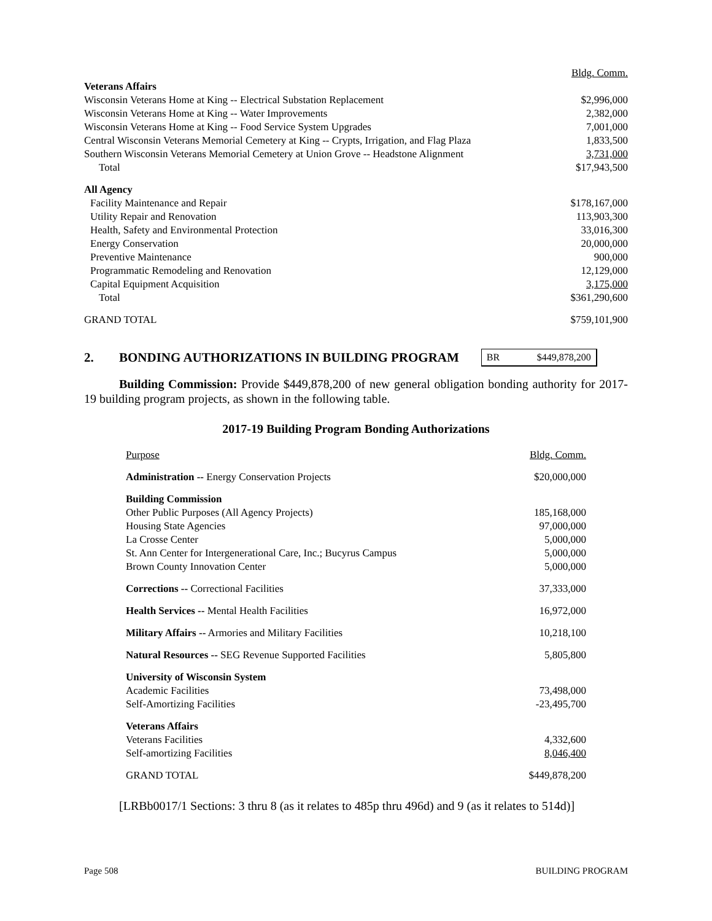| | Bldg. Comm. |
| Veterans Affairs | |
| Wisconsin Veterans Home at King -- Electrical Substation Replacement | $2,996,000 |
| Wisconsin Veterans Home at King -- Water Improvements | 2,382,000 |
| Wisconsin Veterans Home at King -- Food Service System Upgrades | 7,001,000 |
| Central Wisconsin Veterans Memorial Cemetery at King -- Crypts, Irrigation, and Flag Plaza | 1,833,500 |
| Southern Wisconsin Veterans Memorial Cemetery at Union Grove -- Headstone Alignment | 3,731,000 |
| Total | $17,943,500 |
| All Agency | |
| Facility Maintenance and Repair | $178,167,000 |
| Utility Repair and Renovation | 113,903,300 |
| Health, Safety and Environmental Protection | 33,016,300 |
| Energy Conservation | 20,000,000 |
| Preventive Maintenance | 900,000 |
| Programmatic Remodeling and Renovation | 12,129,000 |
| Capital Equipment Acquisition | 3,175,000 |
| Total | $361,290,600 |
| GRAND TOTAL | $759,101,900 |
2. BONDING AUTHORIZATIONS IN BUILDING PROGRAM BR $449,878,200
Building Commission: Provide $449,878,200 of new general obligation bonding authority for 2017-19 building program projects, as shown in the following table.
2017-19 Building Program Bonding Authorizations
| Purpose | Bldg. Comm. |
| Administration -- Energy Conservation Projects | $20,000,000 |
| Building Commission | |
| Other Public Purposes (All Agency Projects) | 185,168,000 |
| Housing State Agencies | 97,000,000 |
| La Crosse Center | 5,000,000 |
| St. Ann Center for Intergenerational Care, Inc.; Bucyrus Campus | 5,000,000 |
| Brown County Innovation Center | 5,000,000 |
| Corrections -- Correctional Facilities | 37,333,000 |
| Health Services -- Mental Health Facilities | 16,972,000 |
| Military Affairs -- Armories and Military Facilities | 10,218,100 |
| Natural Resources -- SEG Revenue Supported Facilities | 5,805,800 |
| University of Wisconsin System | |
| Academic Facilities | 73,498,000 |
| Self-Amortizing Facilities | -23,495,700 |
| Veterans Affairs | |
| Veterans Facilities | 4,332,600 |
| Self-amortizing Facilities | 8,046,400 |
| GRAND TOTAL | $449,878,200 |
[LRBb0017/1 Sections: 3 thru 8 (as it relates to 485p thru 496d) and 9 (as it relates to 514d)]
Page 508 BUILDING PROGRAM